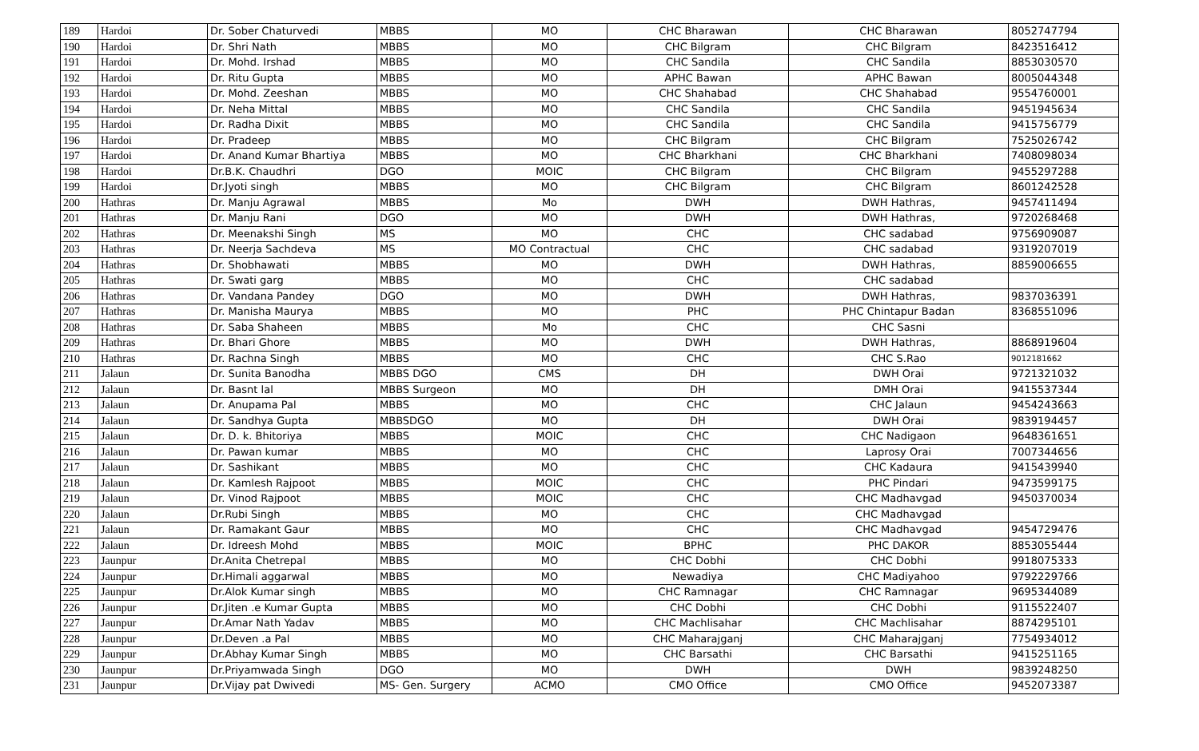| 189 | Hardoi | Dr. Sober Chaturvedi | MBBS | MO | CHC Bharawan | CHC Bharawan | 8052747794 |
| 190 | Hardoi | Dr. Shri Nath | MBBS | MO | CHC Bilgram | CHC Bilgram | 8423516412 |
| 191 | Hardoi | Dr. Mohd. Irshad | MBBS | MO | CHC Sandila | CHC Sandila | 8853030570 |
| 192 | Hardoi | Dr. Ritu Gupta | MBBS | MO | APHC Bawan | APHC Bawan | 8005044348 |
| 193 | Hardoi | Dr. Mohd. Zeeshan | MBBS | MO | CHC Shahabad | CHC Shahabad | 9554760001 |
| 194 | Hardoi | Dr. Neha Mittal | MBBS | MO | CHC Sandila | CHC Sandila | 9451945634 |
| 195 | Hardoi | Dr. Radha Dixit | MBBS | MO | CHC Sandila | CHC Sandila | 9415756779 |
| 196 | Hardoi | Dr. Pradeep | MBBS | MO | CHC Bilgram | CHC Bilgram | 7525026742 |
| 197 | Hardoi | Dr. Anand Kumar Bhartiya | MBBS | MO | CHC Bharkhani | CHC Bharkhani | 7408098034 |
| 198 | Hardoi | Dr.B.K. Chaudhri | DGO | MOIC | CHC Bilgram | CHC Bilgram | 9455297288 |
| 199 | Hardoi | Dr.Jyoti singh | MBBS | MO | CHC Bilgram | CHC Bilgram | 8601242528 |
| 200 | Hathras | Dr. Manju Agrawal | MBBS | Mo | DWH | DWH Hathras, | 9457411494 |
| 201 | Hathras | Dr. Manju Rani | DGO | MO | DWH | DWH Hathras, | 9720268468 |
| 202 | Hathras | Dr. Meenakshi Singh | MS | MO | CHC | CHC sadabad | 9756909087 |
| 203 | Hathras | Dr. Neerja Sachdeva | MS | MO Contractual | CHC | CHC sadabad | 9319207019 |
| 204 | Hathras | Dr. Shobhawati | MBBS | MO | DWH | DWH Hathras, | 8859006655 |
| 205 | Hathras | Dr. Swati garg | MBBS | MO | CHC | CHC sadabad | |
| 206 | Hathras | Dr. Vandana Pandey | DGO | MO | DWH | DWH Hathras, | 9837036391 |
| 207 | Hathras | Dr. Manisha Maurya | MBBS | MO | PHC | PHC Chintapur Badan | 8368551096 |
| 208 | Hathras | Dr. Saba Shaheen | MBBS | Mo | CHC | CHC Sasni | |
| 209 | Hathras | Dr. Bhari Ghore | MBBS | MO | DWH | DWH Hathras, | 8868919604 |
| 210 | Hathras | Dr. Rachna Singh | MBBS | MO | CHC | CHC S.Rao | 9012181662 |
| 211 | Jalaun | Dr. Sunita Banodha | MBBS DGO | CMS | DH | DWH Orai | 9721321032 |
| 212 | Jalaun | Dr. Basnt lal | MBBS Surgeon | MO | DH | DMH Orai | 9415537344 |
| 213 | Jalaun | Dr. Anupama Pal | MBBS | MO | CHC | CHC Jalaun | 9454243663 |
| 214 | Jalaun | Dr. Sandhya Gupta | MBBSDGO | MO | DH | DWH Orai | 9839194457 |
| 215 | Jalaun | Dr. D. k. Bhitoriya | MBBS | MOIC | CHC | CHC Nadigaon | 9648361651 |
| 216 | Jalaun | Dr. Pawan kumar | MBBS | MO | CHC | Laprosy Orai | 7007344656 |
| 217 | Jalaun | Dr. Sashikant | MBBS | MO | CHC | CHC Kadaura | 9415439940 |
| 218 | Jalaun | Dr. Kamlesh Rajpoot | MBBS | MOIC | CHC | PHC Pindari | 9473599175 |
| 219 | Jalaun | Dr. Vinod Rajpoot | MBBS | MOIC | CHC | CHC Madhavgad | 9450370034 |
| 220 | Jalaun | Dr.Rubi Singh | MBBS | MO | CHC | CHC Madhavgad | |
| 221 | Jalaun | Dr. Ramakant Gaur | MBBS | MO | CHC | CHC Madhavgad | 9454729476 |
| 222 | Jalaun | Dr. Idreesh Mohd | MBBS | MOIC | BPHC | PHC DAKOR | 8853055444 |
| 223 | Jaunpur | Dr.Anita Chetrepal | MBBS | MO | CHC Dobhi | CHC Dobhi | 9918075333 |
| 224 | Jaunpur | Dr.Himali aggarwal | MBBS | MO | Newadiya | CHC Madiyahoo | 9792229766 |
| 225 | Jaunpur | Dr.Alok Kumar singh | MBBS | MO | CHC Ramnagar | CHC Ramnagar | 9695344089 |
| 226 | Jaunpur | Dr.Jiten .e Kumar Gupta | MBBS | MO | CHC Dobhi | CHC Dobhi | 9115522407 |
| 227 | Jaunpur | Dr.Amar Nath Yadav | MBBS | MO | CHC Machlisahar | CHC Machlisahar | 8874295101 |
| 228 | Jaunpur | Dr.Deven .a Pal | MBBS | MO | CHC Maharajganj | CHC Maharajganj | 7754934012 |
| 229 | Jaunpur | Dr.Abhay Kumar Singh | MBBS | MO | CHC Barsathi | CHC Barsathi | 9415251165 |
| 230 | Jaunpur | Dr.Priyamwada Singh | DGO | MO | DWH | DWH | 9839248250 |
| 231 | Jaunpur | Dr.Vijay pat Dwivedi | MS- Gen. Surgery | ACMO | CMO Office | CMO Office | 9452073387 |